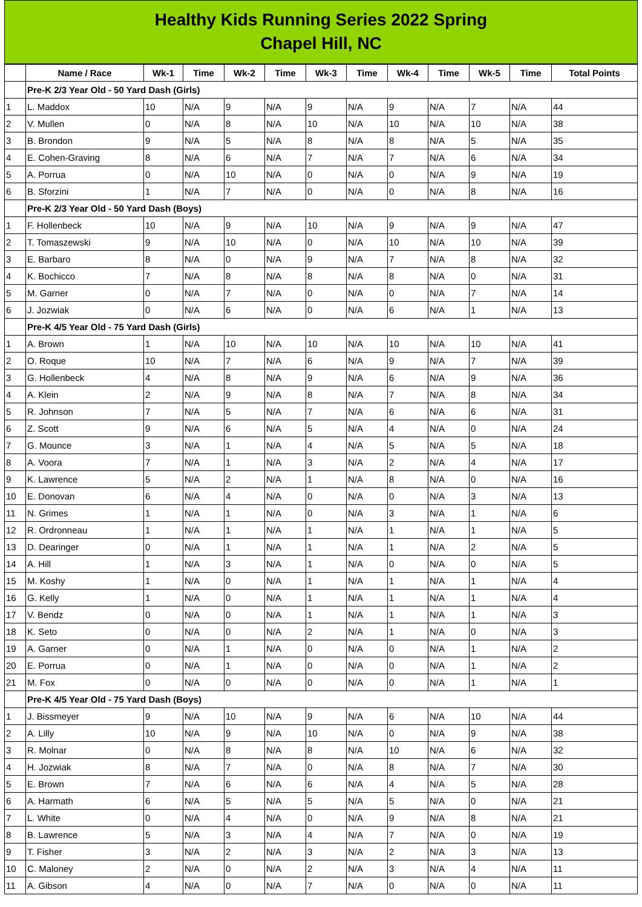Healthy Kids Running Series 2022 Spring
Chapel Hill, NC
| | Name / Race | Wk-1 | Time | Wk-2 | Time | Wk-3 | Time | Wk-4 | Time | Wk-5 | Time | Total Points |
| --- | --- | --- | --- | --- | --- | --- | --- | --- | --- | --- | --- | --- |
| | Pre-K 2/3 Year Old - 50 Yard Dash (Girls) | | | | | | | | | | | |
| 1 | L. Maddox | 10 | N/A | 9 | N/A | 9 | N/A | 9 | N/A | 7 | N/A | 44 |
| 2 | V. Mullen | 0 | N/A | 8 | N/A | 10 | N/A | 10 | N/A | 10 | N/A | 38 |
| 3 | B. Brondon | 9 | N/A | 5 | N/A | 8 | N/A | 8 | N/A | 5 | N/A | 35 |
| 4 | E. Cohen-Graving | 8 | N/A | 6 | N/A | 7 | N/A | 7 | N/A | 6 | N/A | 34 |
| 5 | A. Porrua | 0 | N/A | 10 | N/A | 0 | N/A | 0 | N/A | 9 | N/A | 19 |
| 6 | B. Sforzini | 1 | N/A | 7 | N/A | 0 | N/A | 0 | N/A | 8 | N/A | 16 |
| | Pre-K 2/3 Year Old - 50 Yard Dash (Boys) | | | | | | | | | | | |
| 1 | F. Hollenbeck | 10 | N/A | 9 | N/A | 10 | N/A | 9 | N/A | 9 | N/A | 47 |
| 2 | T. Tomaszewski | 9 | N/A | 10 | N/A | 0 | N/A | 10 | N/A | 10 | N/A | 39 |
| 3 | E. Barbaro | 8 | N/A | 0 | N/A | 9 | N/A | 7 | N/A | 8 | N/A | 32 |
| 4 | K. Bochicco | 7 | N/A | 8 | N/A | 8 | N/A | 8 | N/A | 0 | N/A | 31 |
| 5 | M. Garner | 0 | N/A | 7 | N/A | 0 | N/A | 0 | N/A | 7 | N/A | 14 |
| 6 | J. Jozwiak | 0 | N/A | 6 | N/A | 0 | N/A | 6 | N/A | 1 | N/A | 13 |
| | Pre-K 4/5 Year Old - 75 Yard Dash (Girls) | | | | | | | | | | | |
| 1 | A. Brown | 1 | N/A | 10 | N/A | 10 | N/A | 10 | N/A | 10 | N/A | 41 |
| 2 | O. Roque | 10 | N/A | 7 | N/A | 6 | N/A | 9 | N/A | 7 | N/A | 39 |
| 3 | G. Hollenbeck | 4 | N/A | 8 | N/A | 9 | N/A | 6 | N/A | 9 | N/A | 36 |
| 4 | A. Klein | 2 | N/A | 9 | N/A | 8 | N/A | 7 | N/A | 8 | N/A | 34 |
| 5 | R. Johnson | 7 | N/A | 5 | N/A | 7 | N/A | 6 | N/A | 6 | N/A | 31 |
| 6 | Z. Scott | 9 | N/A | 6 | N/A | 5 | N/A | 4 | N/A | 0 | N/A | 24 |
| 7 | G. Mounce | 3 | N/A | 1 | N/A | 4 | N/A | 5 | N/A | 5 | N/A | 18 |
| 8 | A. Voora | 7 | N/A | 1 | N/A | 3 | N/A | 2 | N/A | 4 | N/A | 17 |
| 9 | K. Lawrence | 5 | N/A | 2 | N/A | 1 | N/A | 8 | N/A | 0 | N/A | 16 |
| 10 | E. Donovan | 6 | N/A | 4 | N/A | 0 | N/A | 0 | N/A | 3 | N/A | 13 |
| 11 | N. Grimes | 1 | N/A | 1 | N/A | 0 | N/A | 3 | N/A | 1 | N/A | 6 |
| 12 | R. Ordronneau | 1 | N/A | 1 | N/A | 1 | N/A | 1 | N/A | 1 | N/A | 5 |
| 13 | D. Dearinger | 0 | N/A | 1 | N/A | 1 | N/A | 1 | N/A | 2 | N/A | 5 |
| 14 | A. Hill | 1 | N/A | 3 | N/A | 1 | N/A | 0 | N/A | 0 | N/A | 5 |
| 15 | M. Koshy | 1 | N/A | 0 | N/A | 1 | N/A | 1 | N/A | 1 | N/A | 4 |
| 16 | G. Kelly | 1 | N/A | 0 | N/A | 1 | N/A | 1 | N/A | 1 | N/A | 4 |
| 17 | V. Bendz | 0 | N/A | 0 | N/A | 1 | N/A | 1 | N/A | 1 | N/A | 3 |
| 18 | K. Seto | 0 | N/A | 0 | N/A | 2 | N/A | 1 | N/A | 0 | N/A | 3 |
| 19 | A. Garner | 0 | N/A | 1 | N/A | 0 | N/A | 0 | N/A | 1 | N/A | 2 |
| 20 | E. Porrua | 0 | N/A | 1 | N/A | 0 | N/A | 0 | N/A | 1 | N/A | 2 |
| 21 | M. Fox | 0 | N/A | 0 | N/A | 0 | N/A | 0 | N/A | 1 | N/A | 1 |
| | Pre-K 4/5 Year Old - 75 Yard Dash (Boys) | | | | | | | | | | | |
| 1 | J. Bissmeyer | 9 | N/A | 10 | N/A | 9 | N/A | 6 | N/A | 10 | N/A | 44 |
| 2 | A. Lilly | 10 | N/A | 9 | N/A | 10 | N/A | 0 | N/A | 9 | N/A | 38 |
| 3 | R. Molnar | 0 | N/A | 8 | N/A | 8 | N/A | 10 | N/A | 6 | N/A | 32 |
| 4 | H. Jozwiak | 8 | N/A | 7 | N/A | 0 | N/A | 8 | N/A | 7 | N/A | 30 |
| 5 | E. Brown | 7 | N/A | 6 | N/A | 6 | N/A | 4 | N/A | 5 | N/A | 28 |
| 6 | A. Harmath | 6 | N/A | 5 | N/A | 5 | N/A | 5 | N/A | 0 | N/A | 21 |
| 7 | L. White | 0 | N/A | 4 | N/A | 0 | N/A | 9 | N/A | 8 | N/A | 21 |
| 8 | B. Lawrence | 5 | N/A | 3 | N/A | 4 | N/A | 7 | N/A | 0 | N/A | 19 |
| 9 | T. Fisher | 3 | N/A | 2 | N/A | 3 | N/A | 2 | N/A | 3 | N/A | 13 |
| 10 | C. Maloney | 2 | N/A | 0 | N/A | 2 | N/A | 3 | N/A | 4 | N/A | 11 |
| 11 | A. Gibson | 4 | N/A | 0 | N/A | 7 | N/A | 0 | N/A | 0 | N/A | 11 |